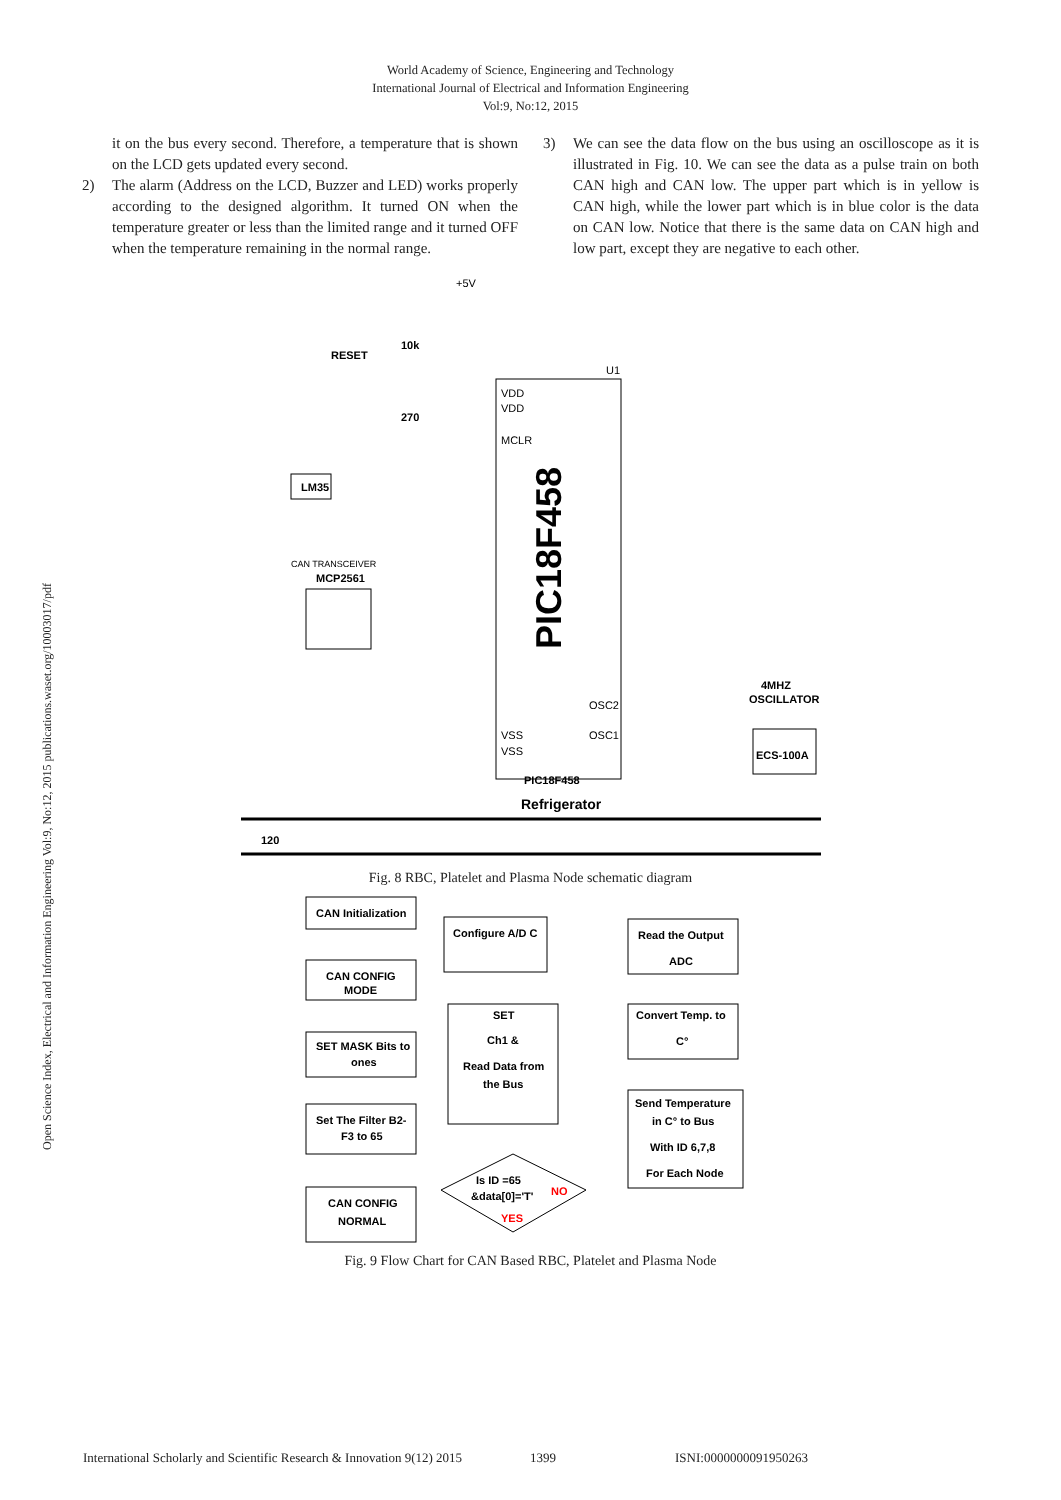World Academy of Science, Engineering and Technology
International Journal of Electrical and Information Engineering
Vol:9, No:12, 2015
Open Science Index, Electrical and Information Engineering Vol:9, No:12, 2015 publications.waset.org/10003017/pdf
it on the bus every second. Therefore, a temperature that is shown on the LCD gets updated every second.
2) The alarm (Address on the LCD, Buzzer and LED) works properly according to the designed algorithm. It turned ON when the temperature greater or less than the limited range and it turned OFF when the temperature remaining in the normal range.
3) We can see the data flow on the bus using an oscilloscope as it is illustrated in Fig. 10. We can see the data as a pulse train on both CAN high and CAN low. The upper part which is in yellow is CAN high, while the lower part which is in blue color is the data on CAN low. Notice that there is the same data on CAN high and low part, except they are negative to each other.
+5V
RESET
10k
270
U1
VDD
VDD
MCLR
LM35
CAN TRANSCEIVER
MCP2561
VSS
VSS
OSC2
OSC1
4MHZ
OSCILLATOR
ECS-100A
PIC18F458
Refrigerator
120
PIC18F458
Fig. 8 RBC, Platelet and Plasma Node schematic diagram
CAN Initialization
CAN CONFIG
MODE
SET MASK Bits to
ones
Set The Filter B2-
F3 to 65
CAN CONFIG
NORMAL
Configure A/D C
SET
Ch1 &
Read Data from
the Bus
Read the Output
ADC
Convert Temp. to
C°
Send Temperature
in C° to Bus
With ID 6,7,8
For Each Node
Is ID =65
&data[0]='T'
NO
YES
Fig. 9 Flow Chart for CAN Based RBC, Platelet and Plasma Node
International Scholarly and Scientific Research & Innovation 9(12) 2015 1399 ISNI:0000000091950263